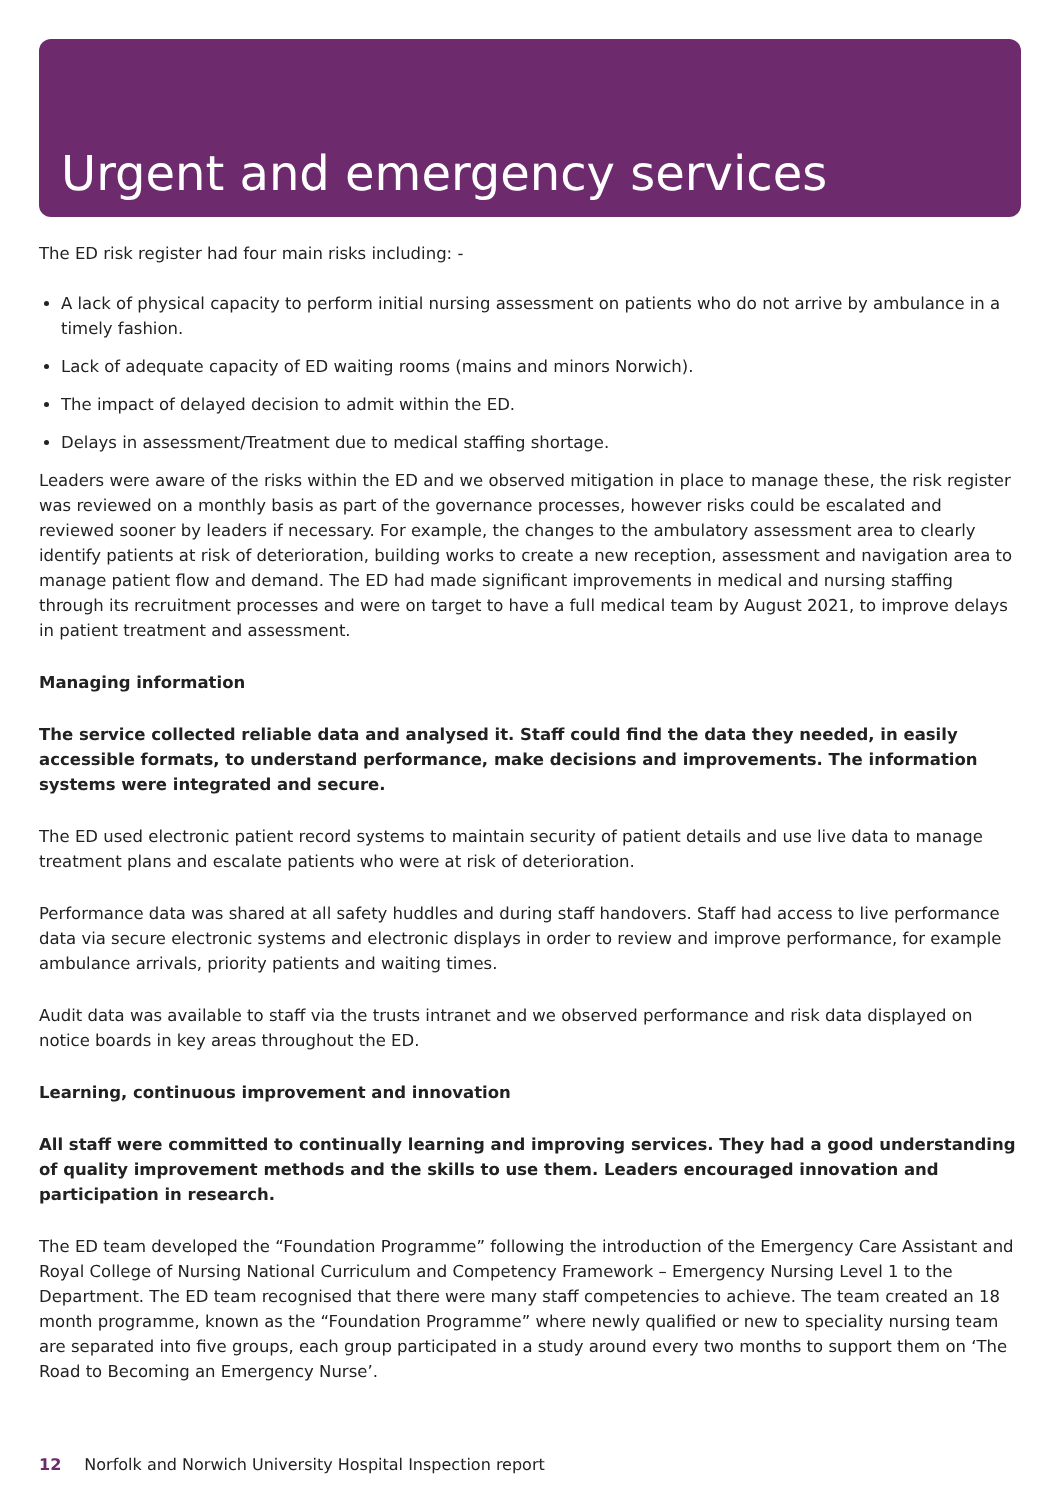Urgent and emergency services
The ED risk register had four main risks including: -
A lack of physical capacity to perform initial nursing assessment on patients who do not arrive by ambulance in a timely fashion.
Lack of adequate capacity of ED waiting rooms (mains and minors Norwich).
The impact of delayed decision to admit within the ED.
Delays in assessment/Treatment due to medical staffing shortage.
Leaders were aware of the risks within the ED and we observed mitigation in place to manage these, the risk register was reviewed on a monthly basis as part of the governance processes, however risks could be escalated and reviewed sooner by leaders if necessary. For example, the changes to the ambulatory assessment area to clearly identify patients at risk of deterioration, building works to create a new reception, assessment and navigation area to manage patient flow and demand. The ED had made significant improvements in medical and nursing staffing through its recruitment processes and were on target to have a full medical team by August 2021, to improve delays in patient treatment and assessment.
Managing information
The service collected reliable data and analysed it. Staff could find the data they needed, in easily accessible formats, to understand performance, make decisions and improvements. The information systems were integrated and secure.
The ED used electronic patient record systems to maintain security of patient details and use live data to manage treatment plans and escalate patients who were at risk of deterioration.
Performance data was shared at all safety huddles and during staff handovers. Staff had access to live performance data via secure electronic systems and electronic displays in order to review and improve performance, for example ambulance arrivals, priority patients and waiting times.
Audit data was available to staff via the trusts intranet and we observed performance and risk data displayed on notice boards in key areas throughout the ED.
Learning, continuous improvement and innovation
All staff were committed to continually learning and improving services. They had a good understanding of quality improvement methods and the skills to use them. Leaders encouraged innovation and participation in research.
The ED team developed the “Foundation Programme” following the introduction of the Emergency Care Assistant and Royal College of Nursing National Curriculum and Competency Framework – Emergency Nursing Level 1 to the Department. The ED team recognised that there were many staff competencies to achieve. The team created an 18 month programme, known as the “Foundation Programme” where newly qualified or new to speciality nursing team are separated into five groups, each group participated in a study around every two months to support them on ‘The Road to Becoming an Emergency Nurse’.
12 Norfolk and Norwich University Hospital Inspection report